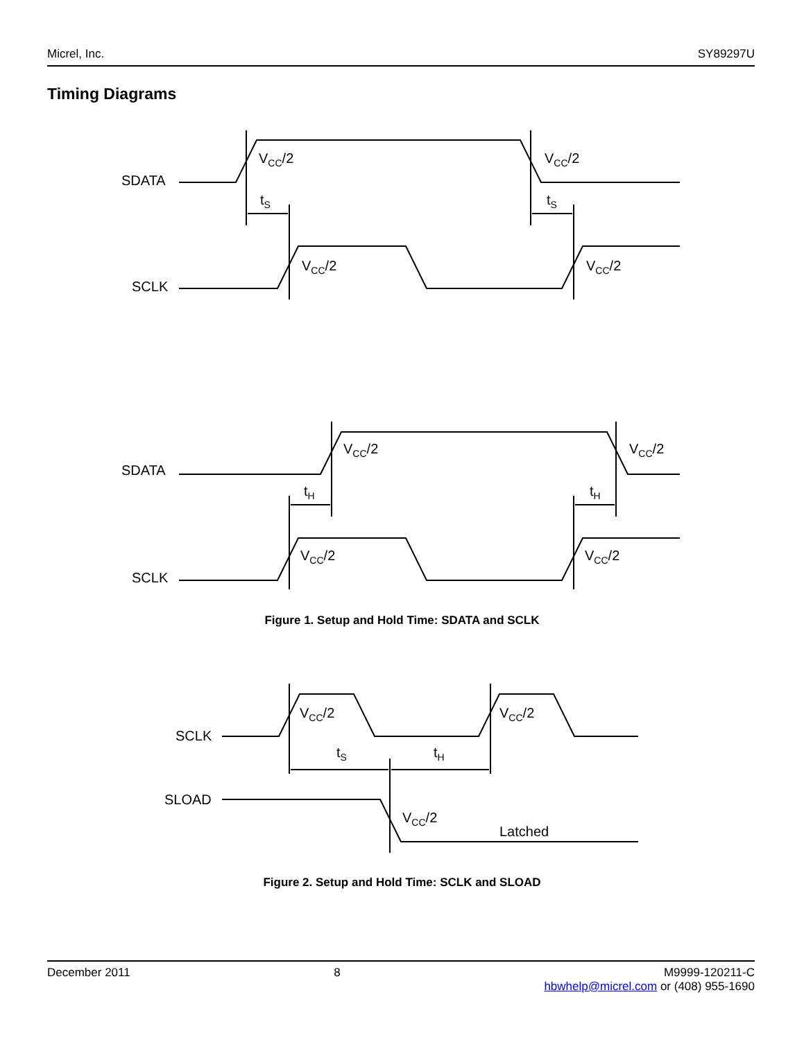Micrel, Inc. SY89297U
Timing Diagrams
SDATA
SCLK
VCC/2
VCC/2
VCC/2
VCC/2
tS
tS
SDATA
SCLK
VCC/2
VCC/2
VCC/2
VCC/2
tH
tH
Figure 1. Setup and Hold Time: SDATA and SCLK
SCLK
SLOAD
VCC/2
VCC/2
VCC/2
tS
tH
Latched
Figure 2. Setup and Hold Time: SCLK and SLOAD
December 2011 8 M9999-120211-C
hbwhelp@micrel.com or (408) 955-1690